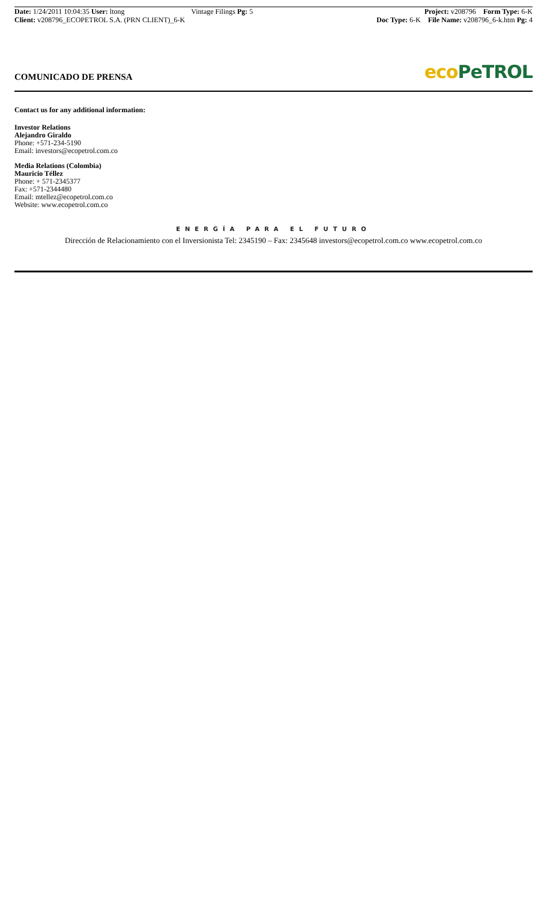Date: 1/24/2011 10:04:35 User: ltong
Client: v208796_ECOPETROL S.A. (PRN CLIENT)_6-K
Vintage Filings Pg: 5 Project: v208796 Form Type: 6-K
Doc Type: 6-K File Name: v208796_6-k.htm Pg: 4
COMUNICADO DE PRENSA
eco PeTROL
Contact us for any additional information:
Investor Relations
Alejandro Giraldo
Phone: +571-234-5190
Email: investors@ecopetrol.com.co
Media Relations (Colombia)
Mauricio Téllez
Phone: + 571-2345377
Fax: +571-2344480
Email: mtellez@ecopetrol.com.co
Website: www.ecopetrol.com.co
ENERGÍA PARA EL FUTURO
Dirección de Relacionamiento con el Inversionista Tel: 2345190 – Fax: 2345648 investors@ecopetrol.com.co www.ecopetrol.com.co